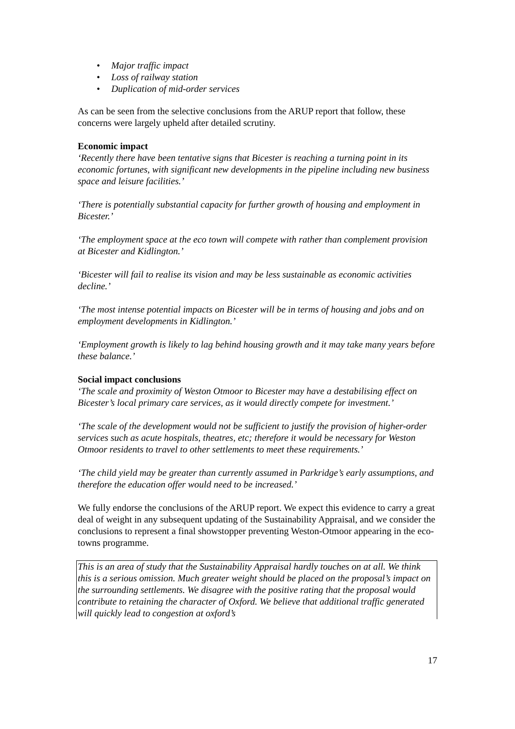• Major traffic impact
• Loss of railway station
• Duplication of mid-order services
As can be seen from the selective conclusions from the ARUP report that follow, these concerns were largely upheld after detailed scrutiny.
Economic impact
‘Recently there have been tentative signs that Bicester is reaching a turning point in its economic fortunes, with significant new developments in the pipeline including new business space and leisure facilities.’
‘There is potentially substantial capacity for further growth of housing and employment in Bicester.’
‘The employment space at the eco town will compete with rather than complement provision at Bicester and Kidlington.’
‘Bicester will fail to realise its vision and may be less sustainable as economic activities decline.’
‘The most intense potential impacts on Bicester will be in terms of housing and jobs and on employment developments in Kidlington.’
‘Employment growth is likely to lag behind housing growth and it may take many years before these balance.’
Social impact conclusions
‘The scale and proximity of Weston Otmoor to Bicester may have a destabilising effect on Bicester’s local primary care services, as it would directly compete for investment.’
‘The scale of the development would not be sufficient to justify the provision of higher-order services such as acute hospitals, theatres, etc; therefore it would be necessary for Weston Otmoor residents to travel to other settlements to meet these requirements.’
‘The child yield may be greater than currently assumed in Parkridge’s early assumptions, and therefore the education offer would need to be increased.’
We fully endorse the conclusions of the ARUP report. We expect this evidence to carry a great deal of weight in any subsequent updating of the Sustainability Appraisal, and we consider the conclusions to represent a final showstopper preventing Weston-Otmoor appearing in the eco-towns programme.
This is an area of study that the Sustainability Appraisal hardly touches on at all. We think this is a serious omission. Much greater weight should be placed on the proposal’s impact on the surrounding settlements. We disagree with the positive rating that the proposal would contribute to retaining the character of Oxford. We believe that additional traffic generated will quickly lead to congestion at oxford’s
17